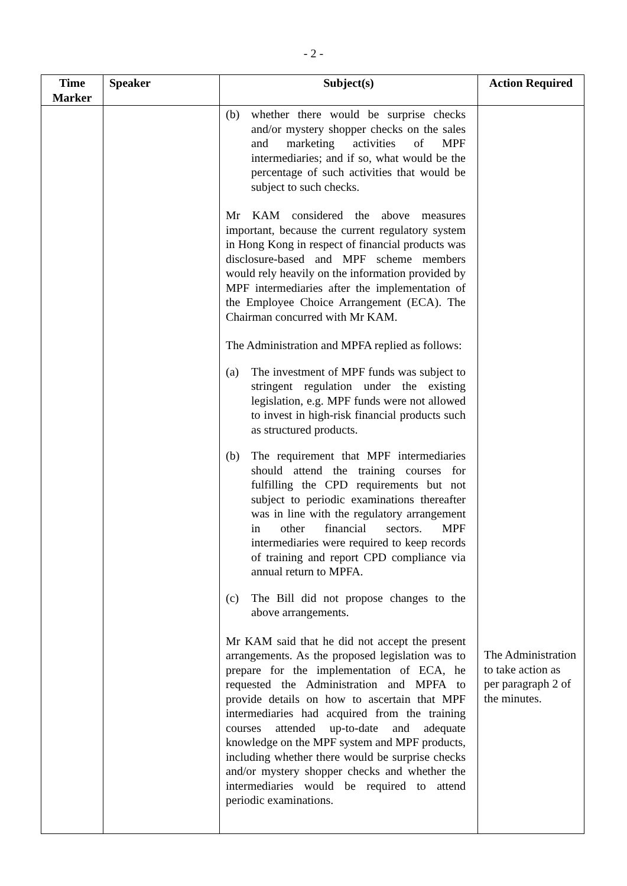- 2 -
| Time Marker | Speaker | Subject(s) | Action Required |
| --- | --- | --- | --- |
| | | (b) whether there would be surprise checks and/or mystery shopper checks on the sales and marketing activities of MPF intermediaries; and if so, what would be the percentage of such activities that would be subject to such checks. Mr KAM considered the above measures important, because the current regulatory system in Hong Kong in respect of financial products was disclosure-based and MPF scheme members would rely heavily on the information provided by MPF intermediaries after the implementation of the Employee Choice Arrangement (ECA). The Chairman concurred with Mr KAM. The Administration and MPFA replied as follows: (a) The investment of MPF funds was subject to stringent regulation under the existing legislation, e.g. MPF funds were not allowed to invest in high-risk financial products such as structured products. (b) The requirement that MPF intermediaries should attend the training courses for fulfilling the CPD requirements but not subject to periodic examinations thereafter was in line with the regulatory arrangement in other financial sectors. MPF intermediaries were required to keep records of training and report CPD compliance via annual return to MPFA. (c) The Bill did not propose changes to the above arrangements. Mr KAM said that he did not accept the present arrangements. As the proposed legislation was to prepare for the implementation of ECA, he requested the Administration and MPFA to provide details on how to ascertain that MPF intermediaries had acquired from the training courses attended up-to-date and adequate knowledge on the MPF system and MPF products, including whether there would be surprise checks and/or mystery shopper checks and whether the intermediaries would be required to attend periodic examinations. | The Administration to take action as per paragraph 2 of the minutes. |